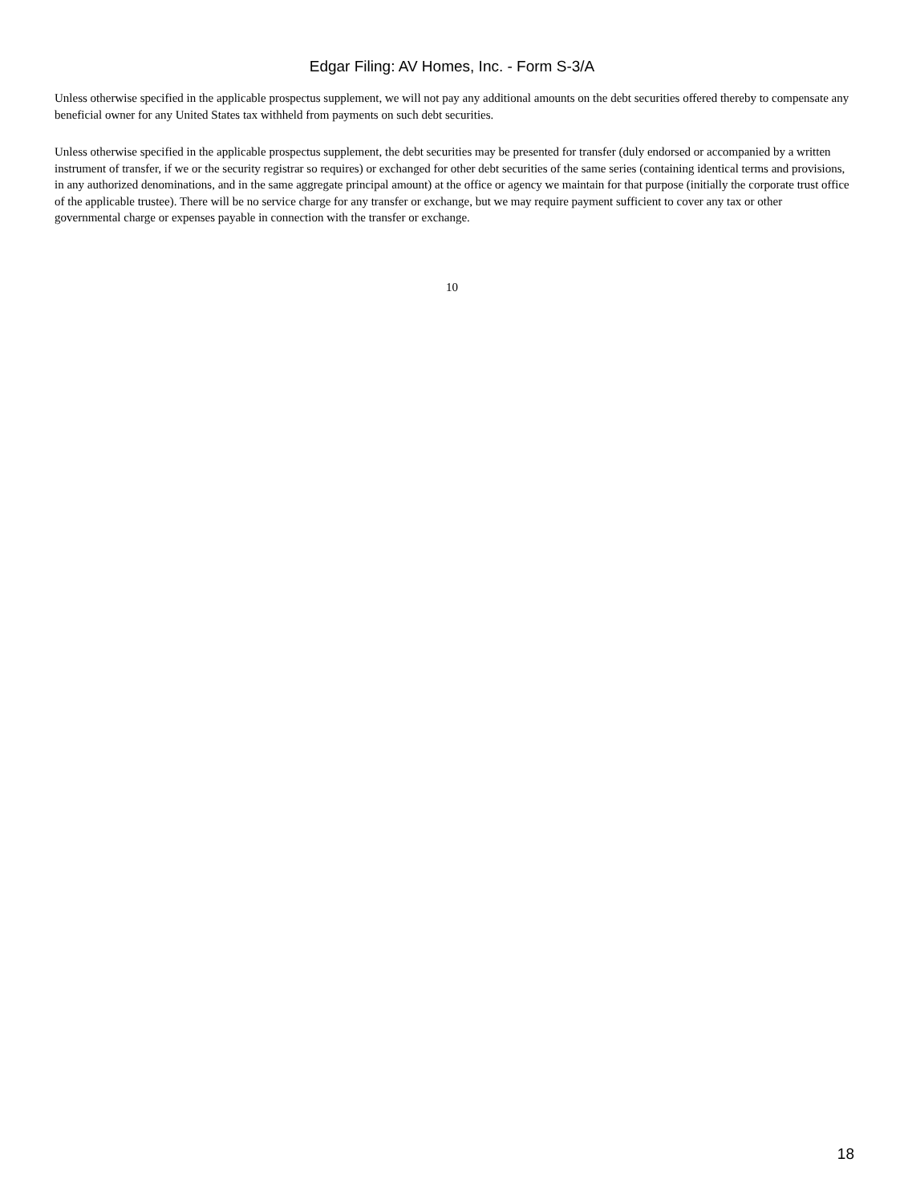Edgar Filing: AV Homes, Inc. - Form S-3/A
Unless otherwise specified in the applicable prospectus supplement, we will not pay any additional amounts on the debt securities offered thereby to compensate any beneficial owner for any United States tax withheld from payments on such debt securities.
Unless otherwise specified in the applicable prospectus supplement, the debt securities may be presented for transfer (duly endorsed or accompanied by a written instrument of transfer, if we or the security registrar so requires) or exchanged for other debt securities of the same series (containing identical terms and provisions, in any authorized denominations, and in the same aggregate principal amount) at the office or agency we maintain for that purpose (initially the corporate trust office of the applicable trustee). There will be no service charge for any transfer or exchange, but we may require payment sufficient to cover any tax or other governmental charge or expenses payable in connection with the transfer or exchange.
10
18